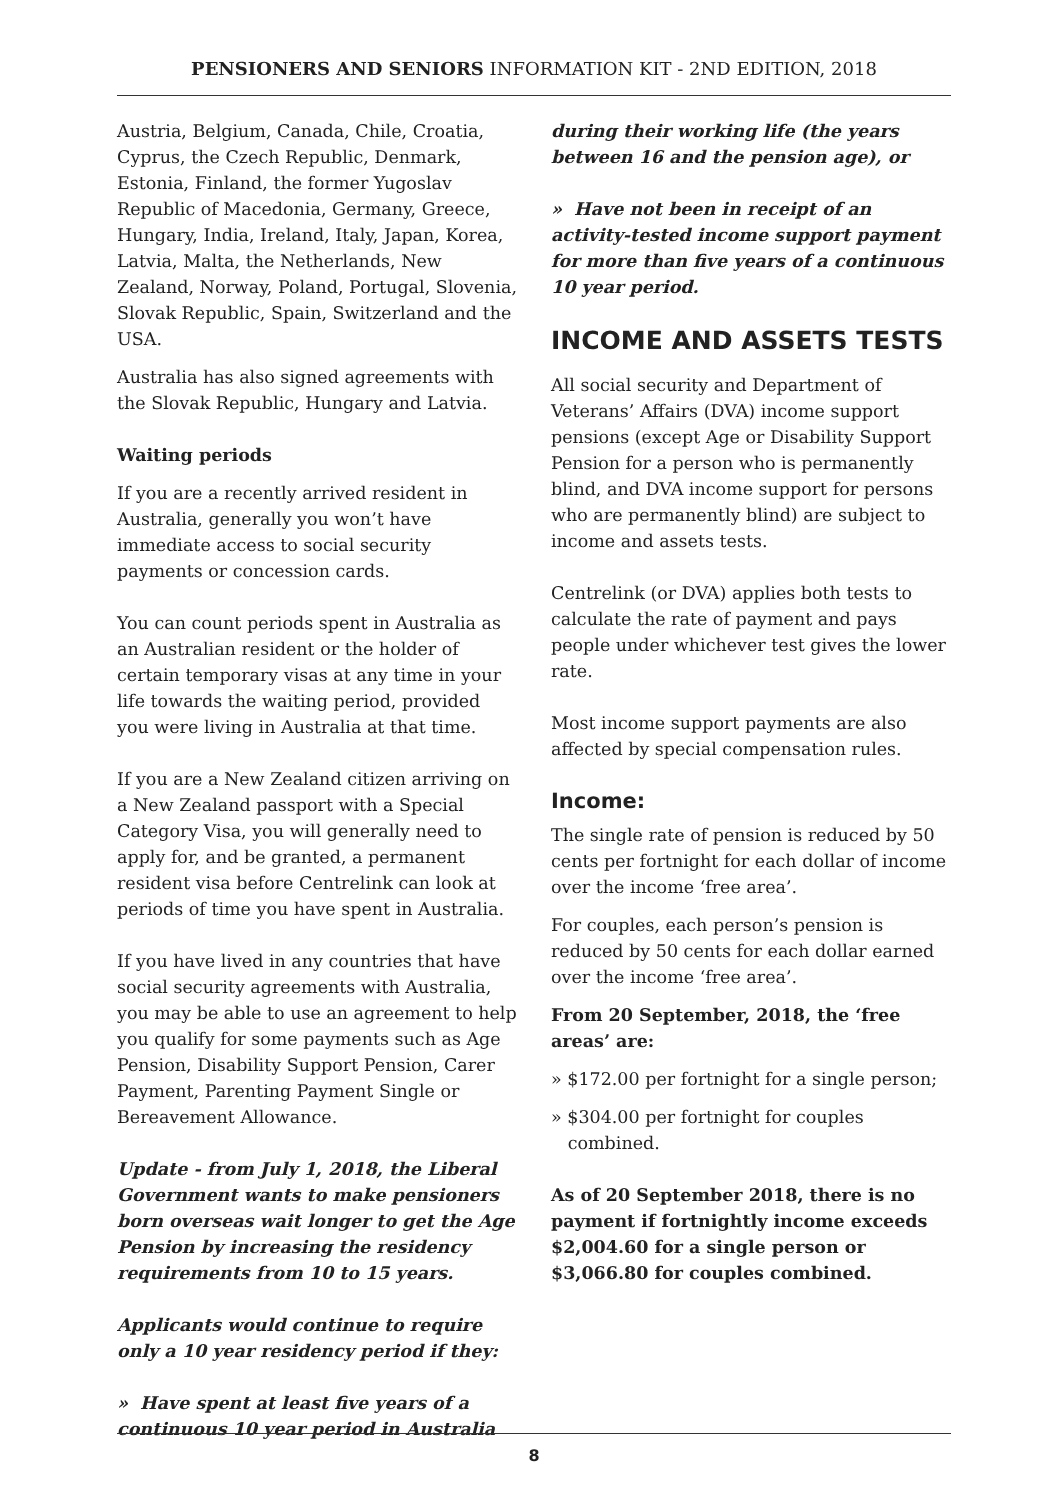PENSIONERS AND SENIORS INFORMATION KIT - 2ND EDITION, 2018
Austria, Belgium, Canada, Chile, Croatia, Cyprus, the Czech Republic, Denmark, Estonia, Finland, the former Yugoslav Republic of Macedonia, Germany, Greece, Hungary, India, Ireland, Italy, Japan, Korea, Latvia, Malta, the Netherlands, New Zealand, Norway, Poland, Portugal, Slovenia, Slovak Republic, Spain, Switzerland and the USA.
Australia has also signed agreements with the Slovak Republic, Hungary and Latvia.
Waiting periods
If you are a recently arrived resident in Australia, generally you won’t have immediate access to social security payments or concession cards.
You can count periods spent in Australia as an Australian resident or the holder of certain temporary visas at any time in your life towards the waiting period, provided you were living in Australia at that time.
If you are a New Zealand citizen arriving on a New Zealand passport with a Special Category Visa, you will generally need to apply for, and be granted, a permanent resident visa before Centrelink can look at periods of time you have spent in Australia.
If you have lived in any countries that have social security agreements with Australia, you may be able to use an agreement to help you qualify for some payments such as Age Pension, Disability Support Pension, Carer Payment, Parenting Payment Single or Bereavement Allowance.
Update - from July 1, 2018, the Liberal Government wants to make pensioners born overseas wait longer to get the Age Pension by increasing the residency requirements from 10 to 15 years.
Applicants would continue to require only a 10 year residency period if they:
» Have spent at least five years of a continuous 10 year period in Australia
during their working life (the years between 16 and the pension age), or
» Have not been in receipt of an activity-tested income support payment for more than five years of a continuous 10 year period.
INCOME AND ASSETS TESTS
All social security and Department of Veterans’ Affairs (DVA) income support pensions (except Age or Disability Support Pension for a person who is permanently blind, and DVA income support for persons who are permanently blind) are subject to income and assets tests.
Centrelink (or DVA) applies both tests to calculate the rate of payment and pays people under whichever test gives the lower rate.
Most income support payments are also affected by special compensation rules.
Income:
The single rate of pension is reduced by 50 cents per fortnight for each dollar of income over the income ‘free area’.
For couples, each person’s pension is reduced by 50 cents for each dollar earned over the income ‘free area’.
From 20 September, 2018, the ‘free areas’ are:
» $172.00 per fortnight for a single person;
» $304.00 per fortnight for couples
combined.
As of 20 September 2018, there is no payment if fortnightly income exceeds $2,004.60 for a single person or $3,066.80 for couples combined.
8